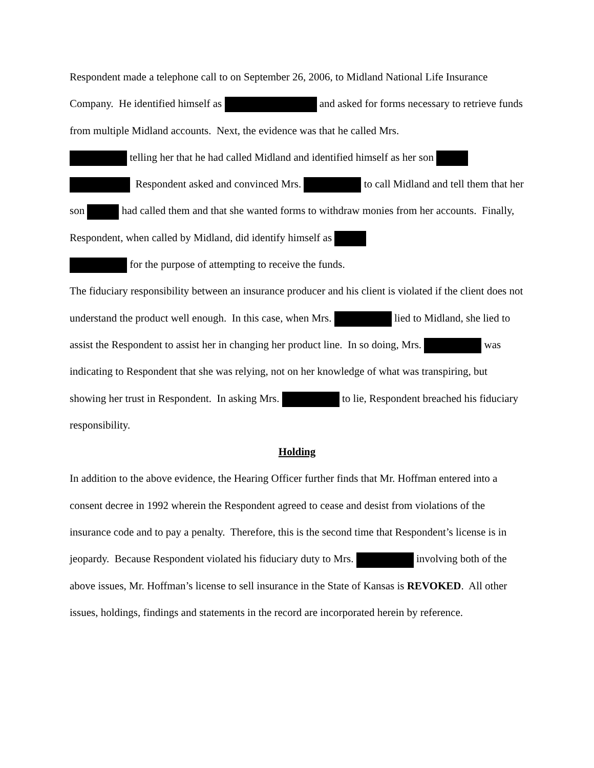Respondent made a telephone call to on September 26, 2006, to Midland National Life Insurance Company. He identified himself as and asked for forms necessary to retrieve funds from multiple Midland accounts. Next, the evidence was that he called Mrs.
telling her that he had called Midland and identified himself as her son
Respondent asked and convinced Mrs. to call Midland and tell them that her son had called them and that she wanted forms to withdraw monies from her accounts. Finally, Respondent, when called by Midland, did identify himself as
for the purpose of attempting to receive the funds.
The fiduciary responsibility between an insurance producer and his client is violated if the client does not understand the product well enough. In this case, when Mrs. lied to Midland, she lied to assist the Respondent to assist her in changing her product line. In so doing, Mrs. was indicating to Respondent that she was relying, not on her knowledge of what was transpiring, but showing her trust in Respondent. In asking Mrs. to lie, Respondent breached his fiduciary responsibility.
Holding
In addition to the above evidence, the Hearing Officer further finds that Mr. Hoffman entered into a consent decree in 1992 wherein the Respondent agreed to cease and desist from violations of the insurance code and to pay a penalty. Therefore, this is the second time that Respondent’s license is in jeopardy. Because Respondent violated his fiduciary duty to Mrs. involving both of the above issues, Mr. Hoffman’s license to sell insurance in the State of Kansas is REVOKED. All other issues, holdings, findings and statements in the record are incorporated herein by reference.